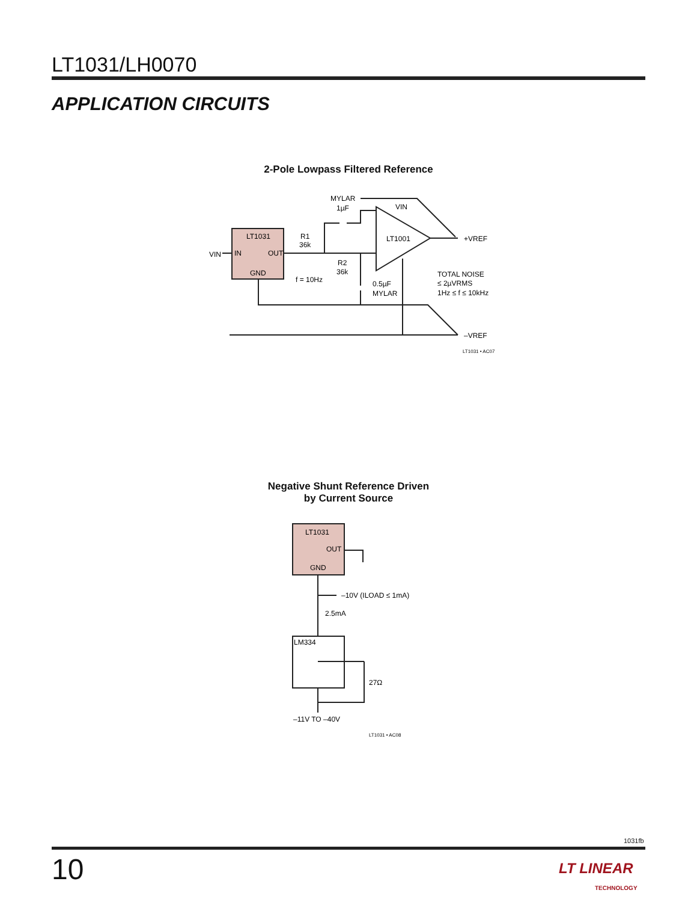LT1031/LH0070
APPLICATION CIRCUITS
2-Pole Lowpass Filtered Reference
LT1031
IN
OUT
GND
VIN
LT1001
VIN
MYLAR
1µF
R1
36k
R2
36k
f = 10Hz
0.5µF
MYLAR
+VREF
–VREF
TOTAL NOISE
≤ 2µVRMS
1Hz ≤ f ≤ 10kHz
LT1031 • AC07
Negative Shunt Reference Driven
by Current Source
LT1031
OUT
GND
LM334
–10V (ILOAD ≤ 1mA)
2.5mA
27Ω
–11V TO –40V
LT1031 • AC08
1031fb
10
LT LINEAR
TECHNOLOGY